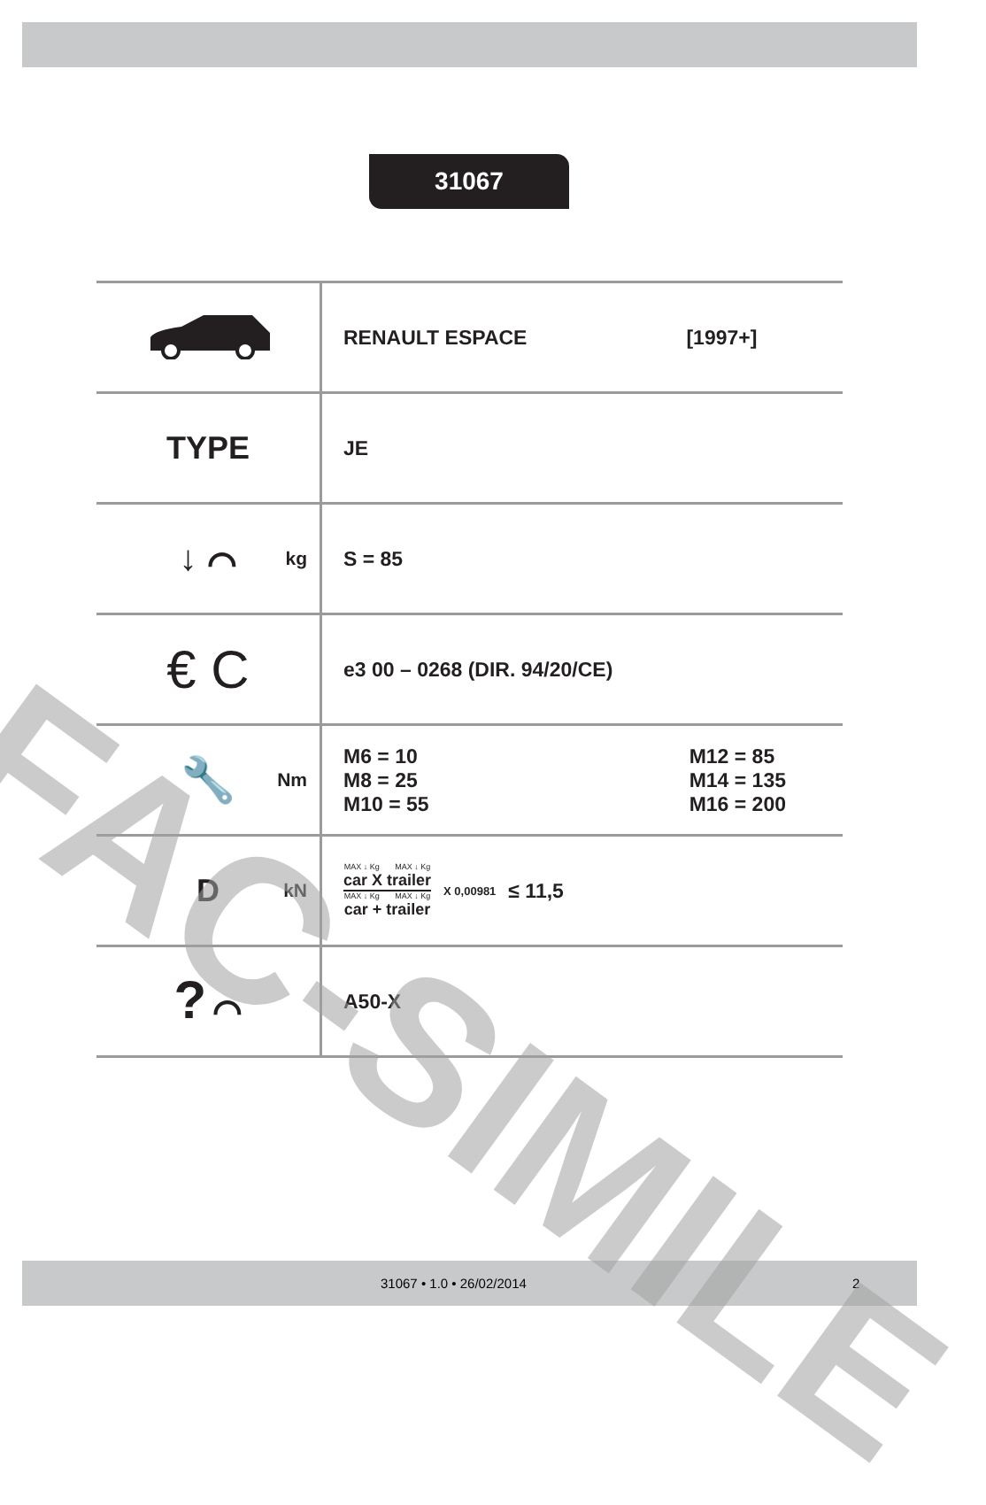31067
| | RENAULT ESPACE [1997+] |
| TYPE | JE |
| ↓ ⌒ kg | S = 85 |
| € C | e3 00 – 0268 (DIR. 94/20/CE) |
| 🔧 Nm | M6 = 10 M8 = 25 M10 = 55 M12 = 85 M14 = 135 M16 = 200 |
| D kN | MAX ↓ Kg MAX ↓ Kg car X trailer MAX ↓ Kg MAX ↓ Kg car + trailer X 0,00981 ≤ 11,5 |
| ? ⌒ | A50-X |
FAC-SIMILE
31067 • 1.0 • 26/02/2014 2